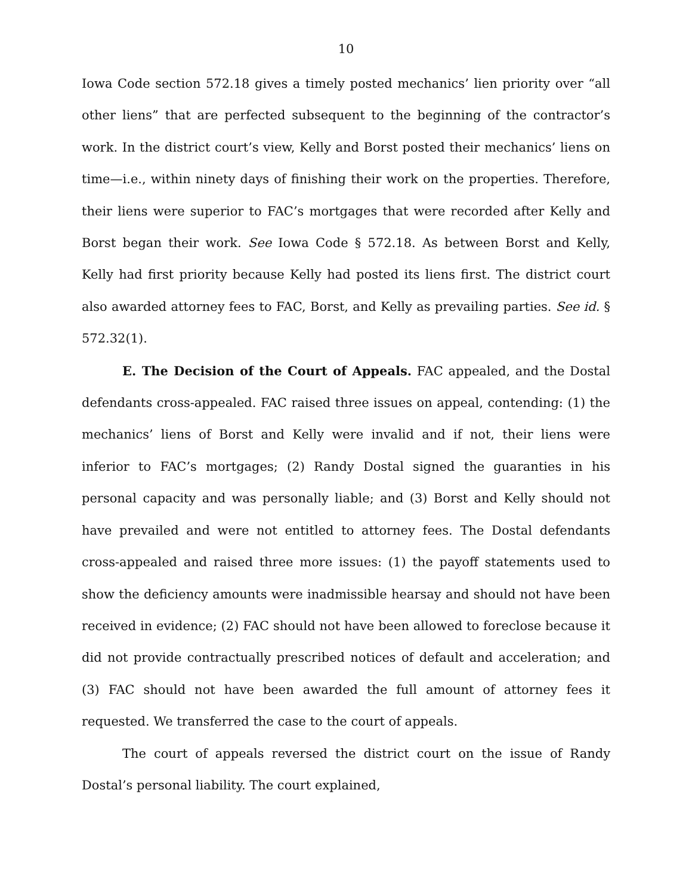10
Iowa Code section 572.18 gives a timely posted mechanics’ lien priority over “all other liens” that are perfected subsequent to the beginning of the contractor’s work. In the district court’s view, Kelly and Borst posted their mechanics’ liens on time—i.e., within ninety days of finishing their work on the properties. Therefore, their liens were superior to FAC’s mortgages that were recorded after Kelly and Borst began their work. See Iowa Code § 572.18. As between Borst and Kelly, Kelly had first priority because Kelly had posted its liens first. The district court also awarded attorney fees to FAC, Borst, and Kelly as prevailing parties. See id. § 572.32(1).
E. The Decision of the Court of Appeals. FAC appealed, and the Dostal defendants cross-appealed. FAC raised three issues on appeal, contending: (1) the mechanics’ liens of Borst and Kelly were invalid and if not, their liens were inferior to FAC’s mortgages; (2) Randy Dostal signed the guaranties in his personal capacity and was personally liable; and (3) Borst and Kelly should not have prevailed and were not entitled to attorney fees. The Dostal defendants cross-appealed and raised three more issues: (1) the payoff statements used to show the deficiency amounts were inadmissible hearsay and should not have been received in evidence; (2) FAC should not have been allowed to foreclose because it did not provide contractually prescribed notices of default and acceleration; and (3) FAC should not have been awarded the full amount of attorney fees it requested. We transferred the case to the court of appeals.
The court of appeals reversed the district court on the issue of Randy Dostal’s personal liability. The court explained,